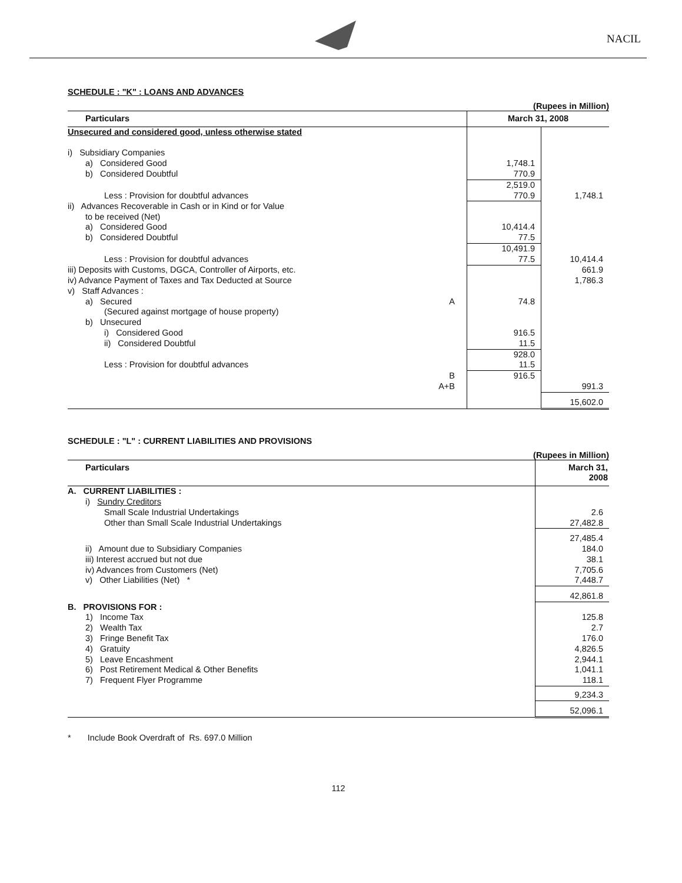NACIL
SCHEDULE : "K" : LOANS AND ADVANCES
(Rupees in Million)
| Particulars | March 31, 2008 | |
| --- | --- | --- |
| Unsecured and considered good, unless otherwise stated | | |
| i) Subsidiary Companies | | |
| a) Considered Good | 1,748.1 | |
| b) Considered Doubtful | 770.9 | |
| | 2,519.0 | |
| Less : Provision for doubtful advances | 770.9 | 1,748.1 |
| ii) Advances Recoverable in Cash or in Kind or for Value to be received (Net) | | |
| a) Considered Good | 10,414.4 | |
| b) Considered Doubtful | 77.5 | |
| | 10,491.9 | |
| Less : Provision for doubtful advances | 77.5 | 10,414.4 |
| iii) Deposits with Customs, DGCA, Controller of Airports, etc. | | 661.9 |
| iv) Advance Payment of Taxes and Tax Deducted at Source | | 1,786.3 |
| v) Staff Advances : | | |
| a) Secured A | 74.8 | |
| (Secured against mortgage of house property) | | |
| b) Unsecured | | |
| i) Considered Good | 916.5 | |
| ii) Considered Doubtful | 11.5 | |
| | 928.0 | |
| Less : Provision for doubtful advances | 11.5 | |
| B | 916.5 | |
| A+B | | 991.3 |
| | | 15,602.0 |
SCHEDULE : "L" : CURRENT LIABILITIES AND PROVISIONS
(Rupees in Million)
| Particulars | March 31, 2008 |
| --- | --- |
| A. CURRENT LIABILITIES : | |
| i) Sundry Creditors | |
| Small Scale Industrial Undertakings | 2.6 |
| Other than Small Scale Industrial Undertakings | 27,482.8 |
| | 27,485.4 |
| ii) Amount due to Subsidiary Companies | 184.0 |
| iii) Interest accrued but not due | 38.1 |
| iv) Advances from Customers (Net) | 7,705.6 |
| v) Other Liabilities (Net) * | 7,448.7 |
| | 42,861.8 |
| B. PROVISIONS FOR : | |
| 1) Income Tax | 125.8 |
| 2) Wealth Tax | 2.7 |
| 3) Fringe Benefit Tax | 176.0 |
| 4) Gratuity | 4,826.5 |
| 5) Leave Encashment | 2,944.1 |
| 6) Post Retirement Medical & Other Benefits | 1,041.1 |
| 7) Frequent Flyer Programme | 118.1 |
| | 9,234.3 |
| | 52,096.1 |
* Include Book Overdraft of Rs. 697.0 Million
112